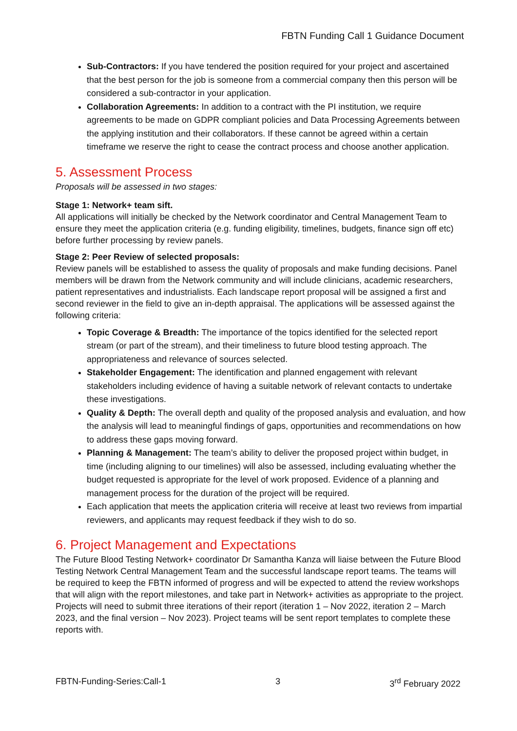FBTN Funding Call 1 Guidance Document
Sub-Contractors: If you have tendered the position required for your project and ascertained that the best person for the job is someone from a commercial company then this person will be considered a sub-contractor in your application.
Collaboration Agreements: In addition to a contract with the PI institution, we require agreements to be made on GDPR compliant policies and Data Processing Agreements between the applying institution and their collaborators. If these cannot be agreed within a certain timeframe we reserve the right to cease the contract process and choose another application.
5. Assessment Process
Proposals will be assessed in two stages:
Stage 1: Network+ team sift.
All applications will initially be checked by the Network coordinator and Central Management Team to ensure they meet the application criteria (e.g. funding eligibility, timelines, budgets, finance sign off etc) before further processing by review panels.
Stage 2: Peer Review of selected proposals:
Review panels will be established to assess the quality of proposals and make funding decisions. Panel members will be drawn from the Network community and will include clinicians, academic researchers, patient representatives and industrialists. Each landscape report proposal will be assigned a first and second reviewer in the field to give an in-depth appraisal. The applications will be assessed against the following criteria:
Topic Coverage & Breadth: The importance of the topics identified for the selected report stream (or part of the stream), and their timeliness to future blood testing approach. The appropriateness and relevance of sources selected.
Stakeholder Engagement: The identification and planned engagement with relevant stakeholders including evidence of having a suitable network of relevant contacts to undertake these investigations.
Quality & Depth: The overall depth and quality of the proposed analysis and evaluation, and how the analysis will lead to meaningful findings of gaps, opportunities and recommendations on how to address these gaps moving forward.
Planning & Management: The team’s ability to deliver the proposed project within budget, in time (including aligning to our timelines) will also be assessed, including evaluating whether the budget requested is appropriate for the level of work proposed. Evidence of a planning and management process for the duration of the project will be required.
Each application that meets the application criteria will receive at least two reviews from impartial reviewers, and applicants may request feedback if they wish to do so.
6. Project Management and Expectations
The Future Blood Testing Network+ coordinator Dr Samantha Kanza will liaise between the Future Blood Testing Network Central Management Team and the successful landscape report teams. The teams will be required to keep the FBTN informed of progress and will be expected to attend the review workshops that will align with the report milestones, and take part in Network+ activities as appropriate to the project. Projects will need to submit three iterations of their report (iteration 1 – Nov 2022, iteration 2 – March 2023, and the final version – Nov 2023). Project teams will be sent report templates to complete these reports with.
FBTN-Funding-Series:Call-1 3 3<sup>rd</sup> February 2022